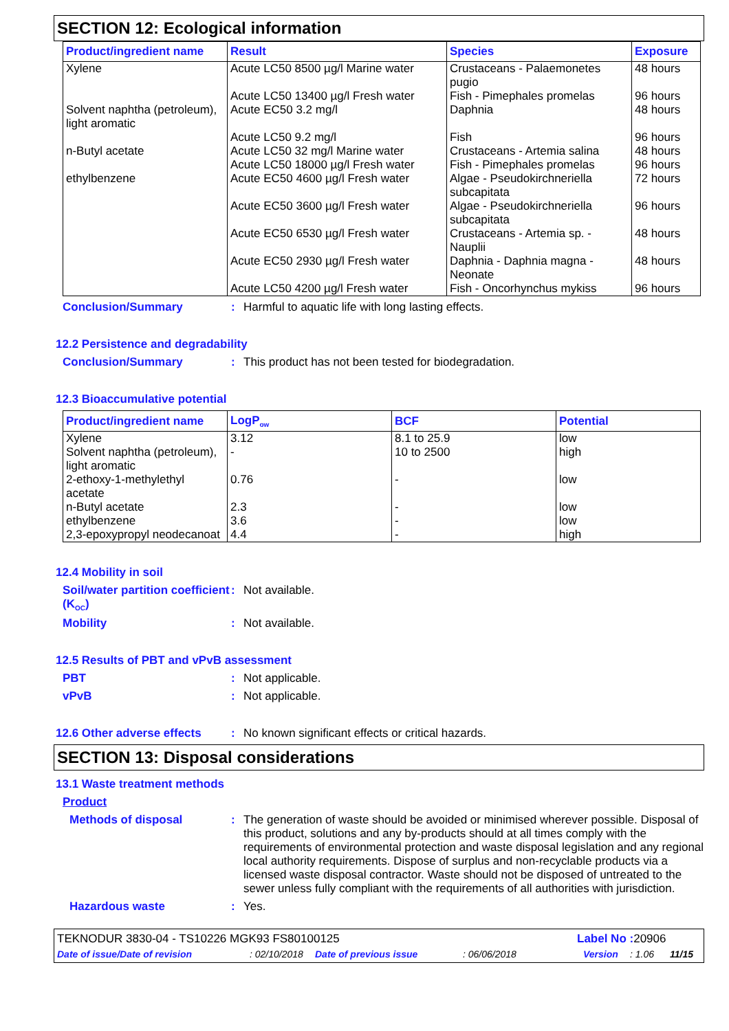SECTION 12: Ecological information
| Product/ingredient name | Result | Species | Exposure |
| --- | --- | --- | --- |
| Xylene | Acute LC50 8500 µg/l Marine water | Crustaceans - Palaemonetes pugio | 48 hours |
| | Acute LC50 13400 µg/l Fresh water | Fish - Pimephales promelas | 96 hours |
| Solvent naphtha (petroleum), light aromatic | Acute EC50 3.2 mg/l | Daphnia | 48 hours |
| | Acute LC50 9.2 mg/l | Fish | 96 hours |
| n-Butyl acetate | Acute LC50 32 mg/l Marine water | Crustaceans - Artemia salina | 48 hours |
| | Acute LC50 18000 µg/l Fresh water | Fish - Pimephales promelas | 96 hours |
| ethylbenzene | Acute EC50 4600 µg/l Fresh water | Algae - Pseudokirchneriella subcapitata | 72 hours |
| | Acute EC50 3600 µg/l Fresh water | Algae - Pseudokirchneriella subcapitata | 96 hours |
| | Acute EC50 6530 µg/l Fresh water | Crustaceans - Artemia sp. - Nauplii | 48 hours |
| | Acute EC50 2930 µg/l Fresh water | Daphnia - Daphnia magna - Neonate | 48 hours |
| | Acute LC50 4200 µg/l Fresh water | Fish - Oncorhynchus mykiss | 96 hours |
Conclusion/Summary : Harmful to aquatic life with long lasting effects.
12.2 Persistence and degradability
Conclusion/Summary : This product has not been tested for biodegradation.
12.3 Bioaccumulative potential
| Product/ingredient name | LogP<sub>ow</sub> | BCF | Potential |
| --- | --- | --- | --- |
| Xylene | 3.12 | 8.1 to 25.9 | low |
| Solvent naphtha (petroleum), light aromatic | - | 10 to 2500 | high |
| 2-ethoxy-1-methylethyl acetate | 0.76 | - | low |
| n-Butyl acetate | 2.3 | - | low |
| ethylbenzene | 3.6 | - | low |
| 2,3-epoxypropyl neodecanoat | 4.4 | - | high |
12.4 Mobility in soil
Soil/water partition coefficient (K<sub>OC</sub>)
: Not available.
Mobility : Not available.
12.5 Results of PBT and vPvB assessment
PBT : Not applicable.
vPvB : Not applicable.
12.6 Other adverse effects
: No known significant effects or critical hazards.
SECTION 13: Disposal considerations
13.1 Waste treatment methods
Product
Methods of disposal : The generation of waste should be avoided or minimised wherever possible. Disposal of this product, solutions and any by-products should at all times comply with the requirements of environmental protection and waste disposal legislation and any regional local authority requirements. Dispose of surplus and non-recyclable products via a licensed waste disposal contractor. Waste should not be disposed of untreated to the sewer unless fully compliant with the requirements of all authorities with jurisdiction.
Hazardous waste : Yes.
TEKNODUR 3830-04 - TS10226 MGK93 FS80100125 Label No : 20906
Date of issue/Date of revision: 02/10/2018 Date of previous issue: 06/06/2018 Version: 1.06 11/15